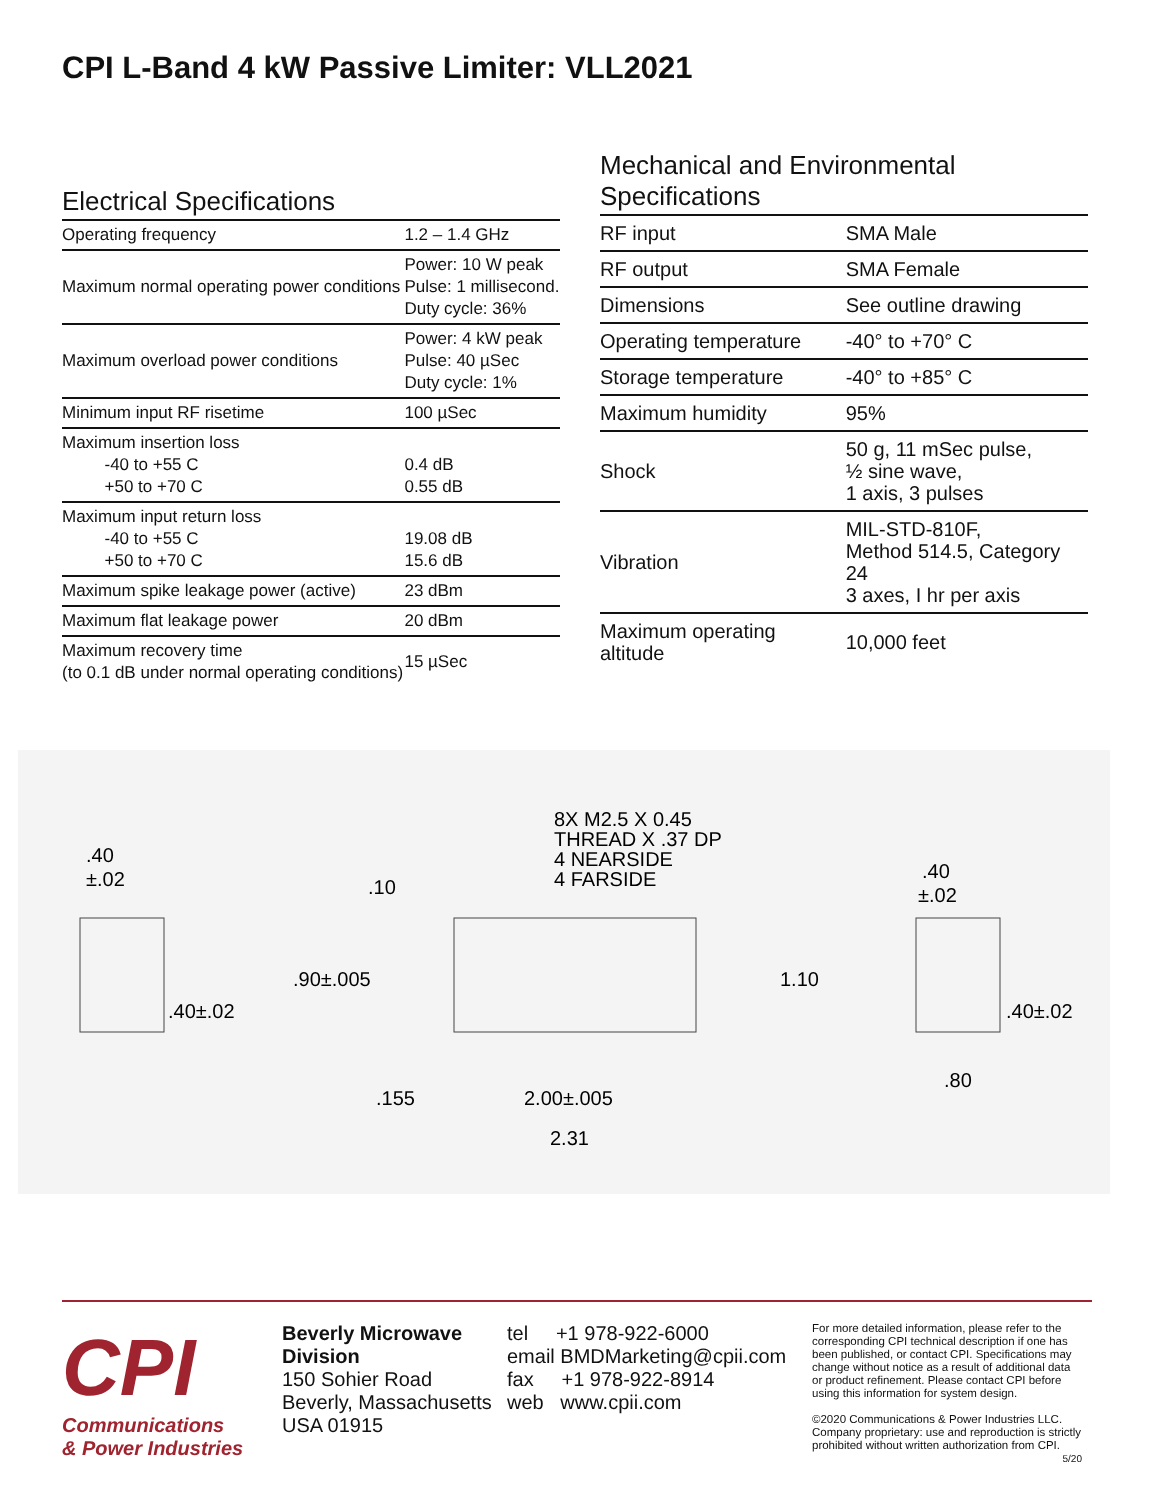CPI L-Band 4 kW Passive Limiter: VLL2021
Electrical Specifications
| Operating frequency | 1.2 – 1.4 GHz |
| Maximum normal operating power conditions | Power: 10 W peak Pulse: 1 millisecond. Duty cycle: 36% |
| Maximum overload power conditions | Power: 4 kW peak Pulse: 40 µSec Duty cycle: 1% |
| Minimum input RF risetime | 100 µSec |
| Maximum insertion loss -40 to +55 C +50 to +70 C | 0.4 dB 0.55 dB |
| Maximum input return loss -40 to +55 C +50 to +70 C | 19.08 dB 15.6 dB |
| Maximum spike leakage power (active) | 23 dBm |
| Maximum flat leakage power | 20 dBm |
| Maximum recovery time (to 0.1 dB under normal operating conditions) | 15 µSec |
Mechanical and Environmental Specifications
| RF input | SMA Male |
| RF output | SMA Female |
| Dimensions | See outline drawing |
| Operating temperature | -40° to +70° C |
| Storage temperature | -40° to +85° C |
| Maximum humidity | 95% |
| Shock | 50 g, 11 mSec pulse, ½ sine wave, 1 axis, 3 pulses |
| Vibration | MIL-STD-810F, Method 514.5, Category 24 3 axes, I hr per axis |
| Maximum operating altitude | 10,000 feet |
.40
±.02
.40±.02
.10
.90±.005
8X M2.5 X 0.45
THREAD X .37 DP
4 NEARSIDE
4 FARSIDE
1.10
.155
2.00±.005
2.31
.40
±.02
.40±.02
.80
CPI
Communications
& Power Industries
Beverly Microwave Division
150 Sohier Road
Beverly, Massachusetts
USA 01915
tel +1 978-922-6000
email BMDMarketing@cpii.com
fax +1 978-922-8914
web www.cpii.com
For more detailed information, please refer to the corresponding CPI technical description if one has been published, or contact CPI. Specifications may change without notice as a result of additional data or product refinement. Please contact CPI before using this information for system design.
©2020 Communications & Power Industries LLC. Company proprietary: use and reproduction is strictly prohibited without written authorization from CPI.
5/20